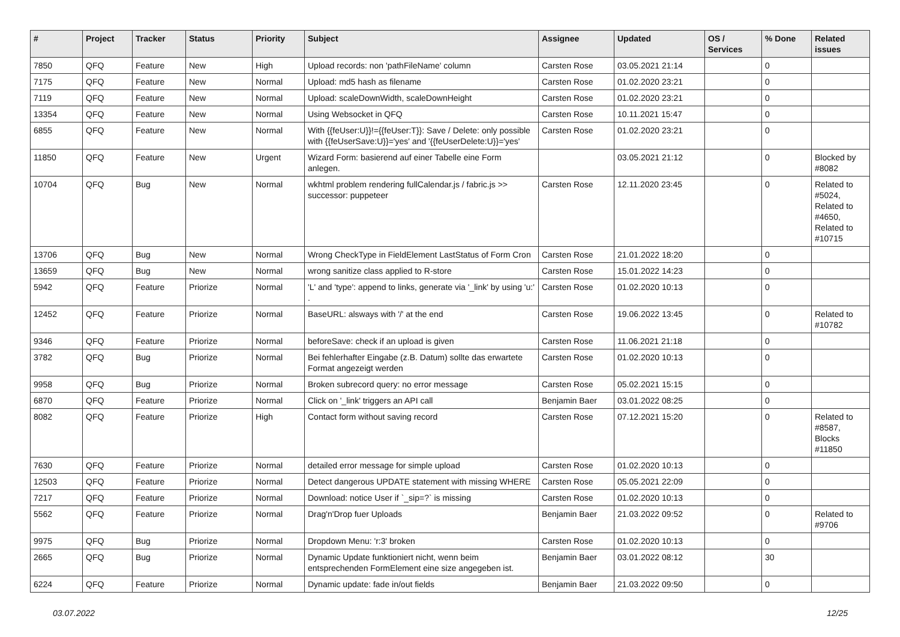| # | Project | Tracker | Status | Priority | Subject | Assignee | Updated | OS / Services | % Done | Related issues |
| --- | --- | --- | --- | --- | --- | --- | --- | --- | --- | --- |
| 7850 | QFQ | Feature | New | High | Upload records: non 'pathFileName' column | Carsten Rose | 03.05.2021 21:14 | | 0 | |
| 7175 | QFQ | Feature | New | Normal | Upload: md5 hash as filename | Carsten Rose | 01.02.2020 23:21 | | 0 | |
| 7119 | QFQ | Feature | New | Normal | Upload: scaleDownWidth, scaleDownHeight | Carsten Rose | 01.02.2020 23:21 | | 0 | |
| 13354 | QFQ | Feature | New | Normal | Using Websocket in QFQ | Carsten Rose | 10.11.2021 15:47 | | 0 | |
| 6855 | QFQ | Feature | New | Normal | With {{feUser:U}}!={{feUser:T}}: Save / Delete: only possible with {{feUserSave:U}}='yes' and '{{feUserDelete:U}}='yes' | Carsten Rose | 01.02.2020 23:21 | | 0 | |
| 11850 | QFQ | Feature | New | Urgent | Wizard Form: basierend auf einer Tabelle eine Form anlegen. | | 03.05.2021 21:12 | | 0 | Blocked by #8082 |
| 10704 | QFQ | Bug | New | Normal | wkhtml problem rendering fullCalendar.js / fabric.js >> successor: puppeteer | Carsten Rose | 12.11.2020 23:45 | | 0 | Related to #5024, Related to #4650, Related to #10715 |
| 13706 | QFQ | Bug | New | Normal | Wrong CheckType in FieldElement LastStatus of Form Cron | Carsten Rose | 21.01.2022 18:20 | | 0 | |
| 13659 | QFQ | Bug | New | Normal | wrong sanitize class applied to R-store | Carsten Rose | 15.01.2022 14:23 | | 0 | |
| 5942 | QFQ | Feature | Priorize | Normal | 'L' and 'type': append to links, generate via '_link' by using 'u:' . | Carsten Rose | 01.02.2020 10:13 | | 0 | |
| 12452 | QFQ | Feature | Priorize | Normal | BaseURL: alsways with '/' at the end | Carsten Rose | 19.06.2022 13:45 | | 0 | Related to #10782 |
| 9346 | QFQ | Feature | Priorize | Normal | beforeSave: check if an upload is given | Carsten Rose | 11.06.2021 21:18 | | 0 | |
| 3782 | QFQ | Bug | Priorize | Normal | Bei fehlerhafter Eingabe (z.B. Datum) sollte das erwartete Format angezeigt werden | Carsten Rose | 01.02.2020 10:13 | | 0 | |
| 9958 | QFQ | Bug | Priorize | Normal | Broken subrecord query: no error message | Carsten Rose | 05.02.2021 15:15 | | 0 | |
| 6870 | QFQ | Feature | Priorize | Normal | Click on '_link' triggers an API call | Benjamin Baer | 03.01.2022 08:25 | | 0 | |
| 8082 | QFQ | Feature | Priorize | High | Contact form without saving record | Carsten Rose | 07.12.2021 15:20 | | 0 | Related to #8587, Blocks #11850 |
| 7630 | QFQ | Feature | Priorize | Normal | detailed error message for simple upload | Carsten Rose | 01.02.2020 10:13 | | 0 | |
| 12503 | QFQ | Feature | Priorize | Normal | Detect dangerous UPDATE statement with missing WHERE | Carsten Rose | 05.05.2021 22:09 | | 0 | |
| 7217 | QFQ | Feature | Priorize | Normal | Download: notice User if `_sip=?` is missing | Carsten Rose | 01.02.2020 10:13 | | 0 | |
| 5562 | QFQ | Feature | Priorize | Normal | Drag'n'Drop fuer Uploads | Benjamin Baer | 21.03.2022 09:52 | | 0 | Related to #9706 |
| 9975 | QFQ | Bug | Priorize | Normal | Dropdown Menu: 'r:3' broken | Carsten Rose | 01.02.2020 10:13 | | 0 | |
| 2665 | QFQ | Bug | Priorize | Normal | Dynamic Update funktioniert nicht, wenn beim entsprechenden FormElement eine size angegeben ist. | Benjamin Baer | 03.01.2022 08:12 | | 30 | |
| 6224 | QFQ | Feature | Priorize | Normal | Dynamic update: fade in/out fields | Benjamin Baer | 21.03.2022 09:50 | | 0 | |
03.07.2022 12/25